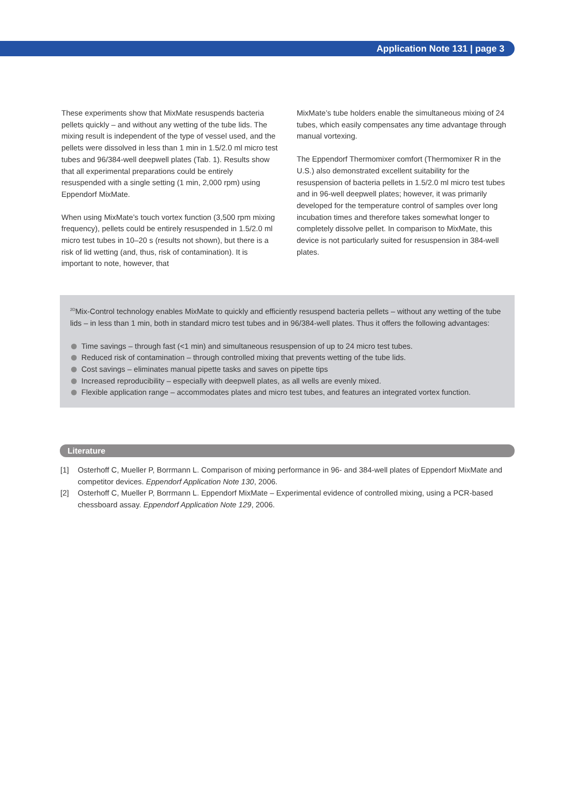Application Note 131 | page 3
These experiments show that MixMate resuspends bacteria pellets quickly – and without any wetting of the tube lids. The mixing result is independent of the type of vessel used, and the pellets were dissolved in less than 1 min in 1.5/2.0 ml micro test tubes and 96/384-well deepwell plates (Tab. 1). Results show that all experimental preparations could be entirely resuspended with a single setting (1 min, 2,000 rpm) using Eppendorf MixMate.
When using MixMate’s touch vortex function (3,500 rpm mixing frequency), pellets could be entirely resuspended in 1.5/2.0 ml micro test tubes in 10–20 s (results not shown), but there is a risk of lid wetting (and, thus, risk of contamination). It is important to note, however, that
MixMate’s tube holders enable the simultaneous mixing of 24 tubes, which easily compensates any time advantage through manual vortexing.
The Eppendorf Thermomixer comfort (Thermomixer R in the U.S.) also demonstrated excellent suitability for the resuspension of bacteria pellets in 1.5/2.0 ml micro test tubes and in 96-well deepwell plates; however, it was primarily developed for the temperature control of samples over long incubation times and therefore takes somewhat longer to completely dissolve pellet. In comparison to MixMate, this device is not particularly suited for resuspension in 384-well plates.
<sup>2D</sup>Mix-Control technology enables MixMate to quickly and efficiently resuspend bacteria pellets – without any wetting of the tube lids – in less than 1 min, both in standard micro test tubes and in 96/384-well plates. Thus it offers the following advantages:
Time savings – through fast (<1 min) and simultaneous resuspension of up to 24 micro test tubes.
Reduced risk of contamination – through controlled mixing that prevents wetting of the tube lids.
Cost savings – eliminates manual pipette tasks and saves on pipette tips
Increased reproducibility – especially with deepwell plates, as all wells are evenly mixed.
Flexible application range – accommodates plates and micro test tubes, and features an integrated vortex function.
Literature
[1] Osterhoff C, Mueller P, Borrmann L. Comparison of mixing performance in 96- and 384-well plates of Eppendorf MixMate and competitor devices. Eppendorf Application Note 130, 2006.
[2] Osterhoff C, Mueller P, Borrmann L. Eppendorf MixMate – Experimental evidence of controlled mixing, using a PCR-based chessboard assay. Eppendorf Application Note 129, 2006.